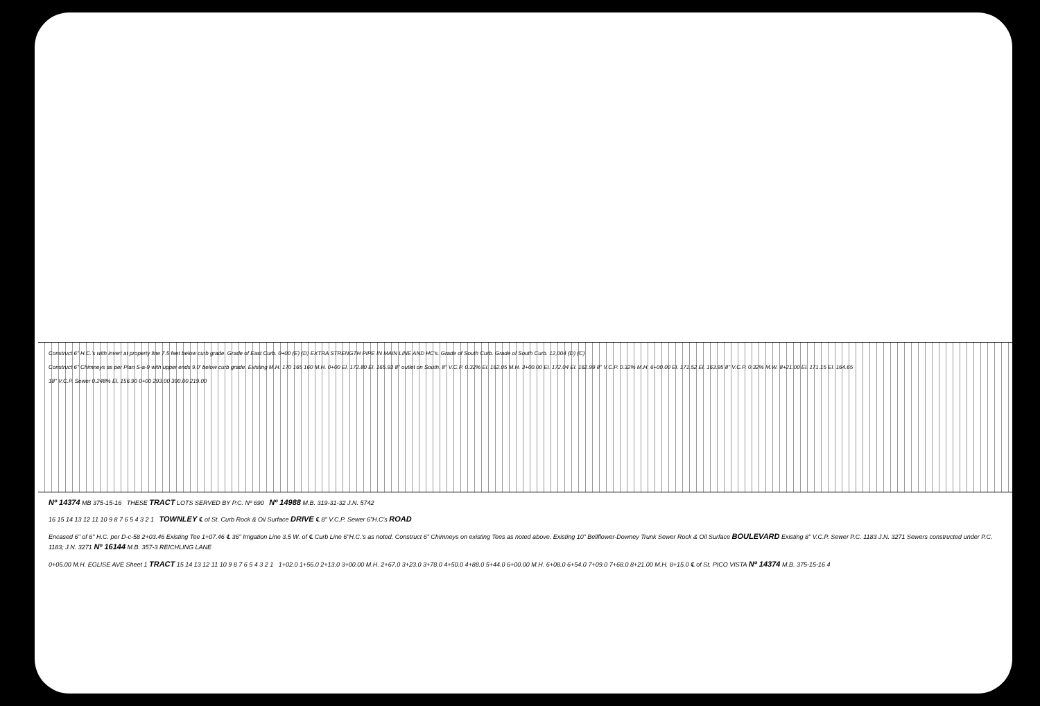Construct 6" H.C.'s with invert at property line 7.5 feet below curb grade. Grade of East Curb. 0+00 (E) (D) EXTRA STRENGTH PIPE IN MAIN LINE AND HC's. Grade of South Curb. Grade of South Curb. 12,004 (D) (C)
Construct 6" Chimneys as per Plan S-a-9 with upper ends 9.0' below curb grade. Existing M.H. 170 165 160 M.H. 0+00 El. 172.80 El. 165.93 8" outlet on South. 8" V.C.P. 0.32% El. 162.05 M.H. 3+00.00 El. 172.04 El. 162.99 8" V.C.P. 0.32% M.H. 6+00.00 El. 171.52 El. 163.95 8" V.C.P. 0.32% M.W. 8+21.00 El. 171.15 El. 164.65
18" V.C.P. Sewer 0.248% El. 156.90 0+00 293.00 300.00 219.00
Nº 14374 MB 375-15-16 THESE TRACT LOTS SERVED BY P.C. Nº 690 Nº 14988 M.B. 319-31-32 J.N. 5742
16 15 14 13 12 11 10 9 8 7 6 5 4 3 2 1 TOWNLEY ℄ of St. Curb Rock & Oil Surface DRIVE ℄ 8" V.C.P. Sewer 6"H.C's ROAD
Encased 6" of 6" H.C. per D-c-58 2+03.46 Existing Tee 1+07.46 ℄ 36" Irrigation Line 3.5 W. of ℄ Curb Line 6"H.C.'s as noted. Construct 6" Chimneys on existing Tees as noted above. Existing 10" Bellflower-Downey Trunk Sewer Rock & Oil Surface BOULEVARD Existing 8" V.C.P. Sewer P.C. 1183 J.N. 3271 Sewers constructed under P.C. 1183; J.N. 3271 Nº 16144 M.B. 357-3 REICHLING LANE
0+05.00 M.H. EGLISE AVE Sheet 1 TRACT 15 14 13 12 11 10 9 8 7 6 5 4 3 2 1 1+02.0 1+56.0 2+13.0 3+00.00 M.H. 2+67.0 3+23.0 3+78.0 4+50.0 4+88.0 5+44.0 6+00.00 M.H. 6+08.0 6+54.0 7+09.0 7+68.0 8+21.00 M.H. 8+15.0 ℄ of St. PICO VISTA Nº 14374 M.B. 375-15-16 4